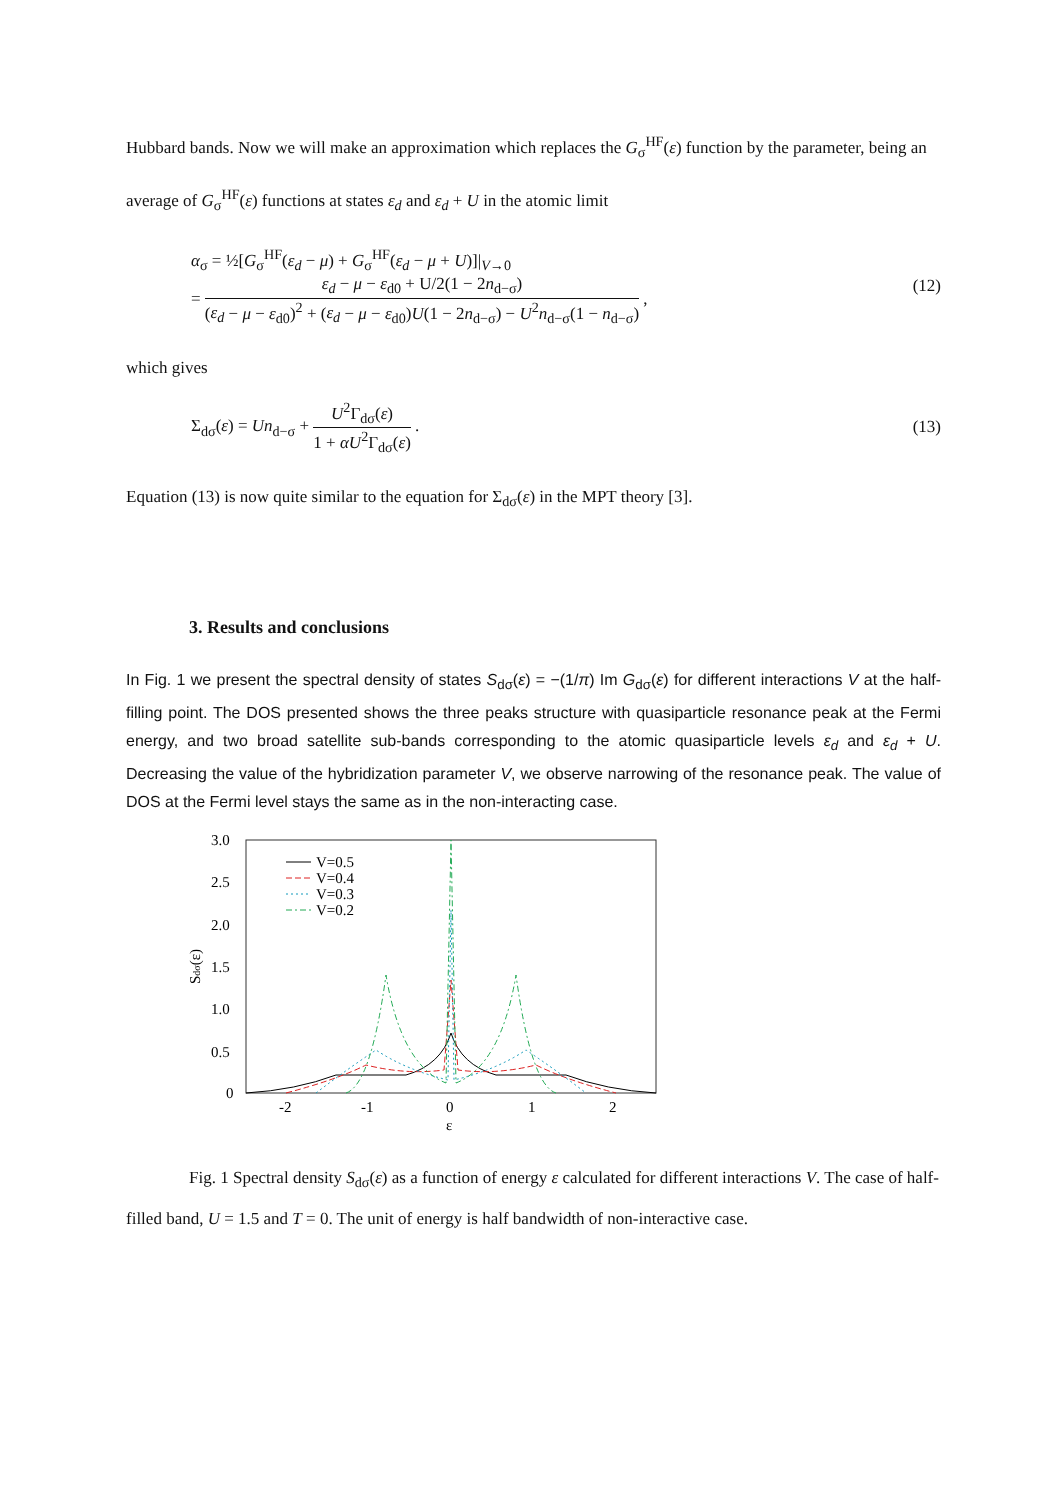Hubbard bands. Now we will make an approximation which replaces the G<sub>σ</sub><sup>HF</sup>(ε) function by the parameter, being an average of G<sub>σ</sub><sup>HF</sup>(ε) functions at states ε<sub>d</sub> and ε<sub>d</sub> + U in the atomic limit
α<sub>σ</sub> = ½[G<sub>σ</sub><sup>HF</sup>(ε<sub>d</sub> − μ) + G<sub>σ</sub><sup>HF</sup>(ε<sub>d</sub> − μ + U)]|<sub>V→0</sub>
= ε<sub>d</sub> − μ − ε<sub>d0</sub> + U/2(1 − 2n<sub>d−σ</sub>) (ε<sub>d</sub> − μ − ε<sub>d0</sub>)<sup>2</sup> + (ε<sub>d</sub> − μ − ε<sub>d0</sub>)U(1 − 2n<sub>d−σ</sub>) − U<sup>2</sup>n<sub>d−σ</sub>(1 − n<sub>d−σ</sub>) ,
(12)
which gives
Σ<sub>dσ</sub>(ε) = Un<sub>d−σ</sub> + U<sup>2</sup>Γ<sub>dσ</sub>(ε) 1 + αU<sup>2</sup>Γ<sub>dσ</sub>(ε) .
(13)
Equation (13) is now quite similar to the equation for Σ<sub>dσ</sub>(ε) in the MPT theory [3].
3. Results and conclusions
In Fig. 1 we present the spectral density of states S<sub>dσ</sub>(ε) = −(1/π) Im G<sub>dσ</sub>(ε) for different interactions V at the half-filling point. The DOS presented shows the three peaks structure with quasiparticle resonance peak at the Fermi energy, and two broad satellite sub-bands corresponding to the atomic quasiparticle levels ε<sub>d</sub> and ε<sub>d</sub> + U. Decreasing the value of the hybridization parameter V, we observe narrowing of the resonance peak. The value of DOS at the Fermi level stays the same as in the non-interacting case.
3.0
2.5
2.0
1.5
1.0
0.5
0
-2
-1
0
1
2
ε
Sdσ(ε)
V=0.5
V=0.4
V=0.3
V=0.2
Fig. 1 Spectral density S<sub>dσ</sub>(ε) as a function of energy ε calculated for different interactions V. The case of half-filled band, U = 1.5 and T = 0. The unit of energy is half bandwidth of non-interactive case.